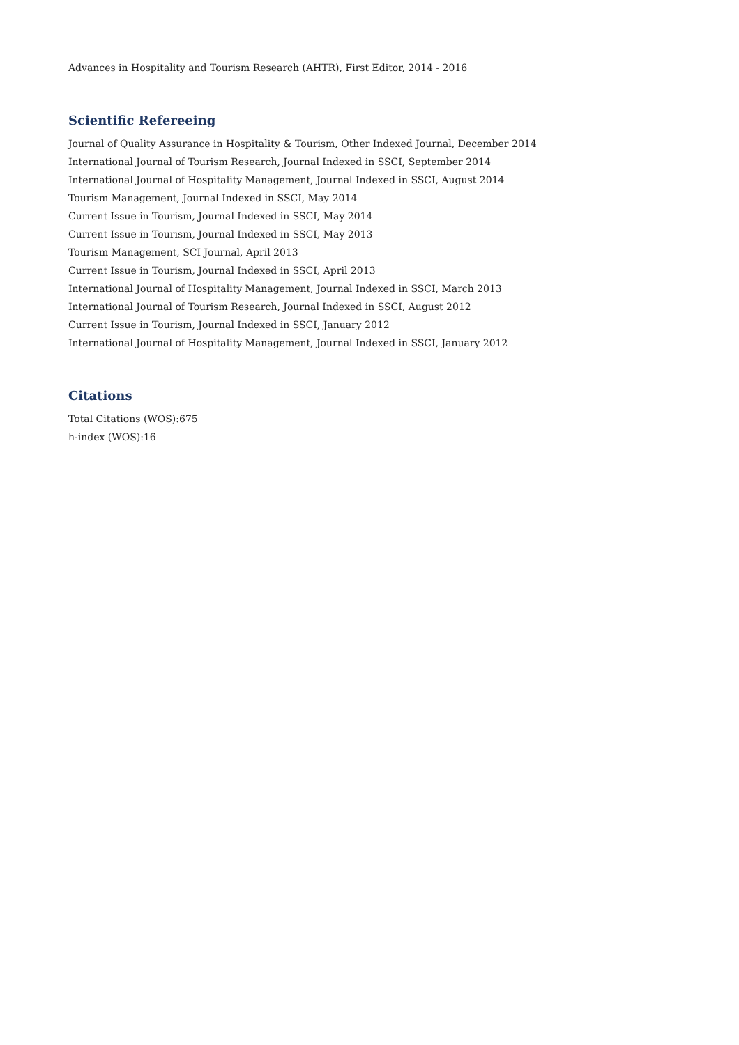Advances in Hospitality and Tourism Research (AHTR), First Editor, 2014 - 2016
Scientific Refereeing
Journal of Quality Assurance in Hospitality & Tourism, Other Indexed Journal, December 2014
International Journal of Tourism Research, Journal Indexed in SSCI, September 2014
International Journal of Hospitality Management, Journal Indexed in SSCI, August 2014
Tourism Management, Journal Indexed in SSCI, May 2014
Current Issue in Tourism, Journal Indexed in SSCI, May 2014
Current Issue in Tourism, Journal Indexed in SSCI, May 2013
Tourism Management, SCI Journal, April 2013
Current Issue in Tourism, Journal Indexed in SSCI, April 2013
International Journal of Hospitality Management, Journal Indexed in SSCI, March 2013
International Journal of Tourism Research, Journal Indexed in SSCI, August 2012
Current Issue in Tourism, Journal Indexed in SSCI, January 2012
International Journal of Hospitality Management, Journal Indexed in SSCI, January 2012
Citations
Total Citations (WOS):675
h-index (WOS):16